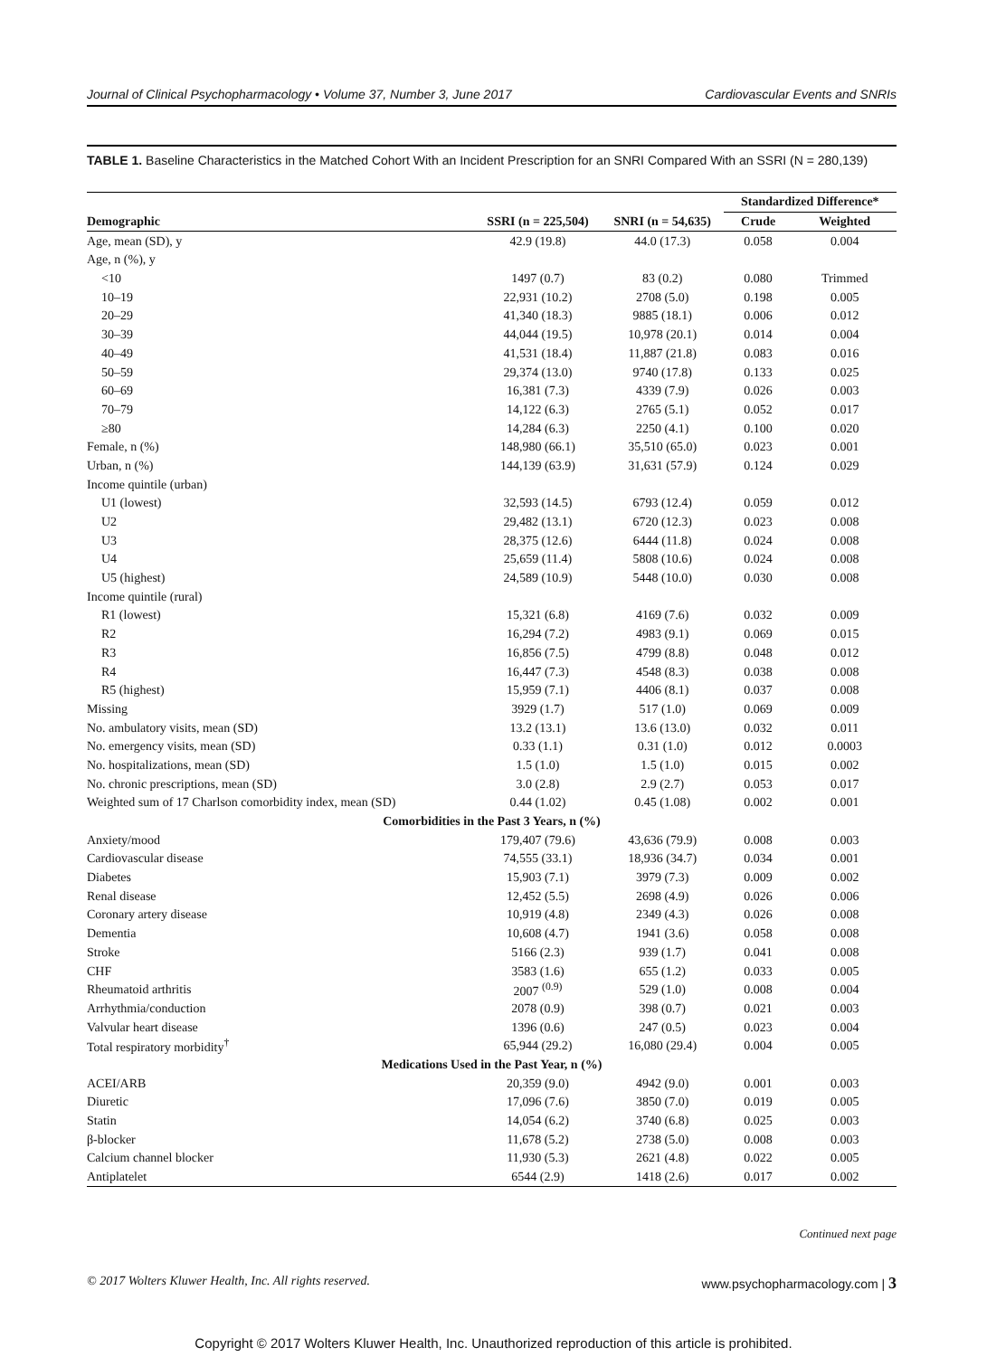Journal of Clinical Psychopharmacology • Volume 37, Number 3, June 2017 Cardiovascular Events and SNRIs
TABLE 1. Baseline Characteristics in the Matched Cohort With an Incident Prescription for an SNRI Compared With an SSRI (N = 280,139)
| | | | Standardized Difference* | |
| --- | --- | --- | --- | --- |
| Demographic | SSRI (n = 225,504) | SNRI (n = 54,635) | Crude | Weighted |
| Age, mean (SD), y | 42.9 (19.8) | 44.0 (17.3) | 0.058 | 0.004 |
| Age, n (%), y | | | | |
| <10 | 1497 (0.7) | 83 (0.2) | 0.080 | Trimmed |
| 10–19 | 22,931 (10.2) | 2708 (5.0) | 0.198 | 0.005 |
| 20–29 | 41,340 (18.3) | 9885 (18.1) | 0.006 | 0.012 |
| 30–39 | 44,044 (19.5) | 10,978 (20.1) | 0.014 | 0.004 |
| 40–49 | 41,531 (18.4) | 11,887 (21.8) | 0.083 | 0.016 |
| 50–59 | 29,374 (13.0) | 9740 (17.8) | 0.133 | 0.025 |
| 60–69 | 16,381 (7.3) | 4339 (7.9) | 0.026 | 0.003 |
| 70–79 | 14,122 (6.3) | 2765 (5.1) | 0.052 | 0.017 |
| ≥80 | 14,284 (6.3) | 2250 (4.1) | 0.100 | 0.020 |
| Female, n (%) | 148,980 (66.1) | 35,510 (65.0) | 0.023 | 0.001 |
| Urban, n (%) | 144,139 (63.9) | 31,631 (57.9) | 0.124 | 0.029 |
| Income quintile (urban) | | | | |
| U1 (lowest) | 32,593 (14.5) | 6793 (12.4) | 0.059 | 0.012 |
| U2 | 29,482 (13.1) | 6720 (12.3) | 0.023 | 0.008 |
| U3 | 28,375 (12.6) | 6444 (11.8) | 0.024 | 0.008 |
| U4 | 25,659 (11.4) | 5808 (10.6) | 0.024 | 0.008 |
| U5 (highest) | 24,589 (10.9) | 5448 (10.0) | 0.030 | 0.008 |
| Income quintile (rural) | | | | |
| R1 (lowest) | 15,321 (6.8) | 4169 (7.6) | 0.032 | 0.009 |
| R2 | 16,294 (7.2) | 4983 (9.1) | 0.069 | 0.015 |
| R3 | 16,856 (7.5) | 4799 (8.8) | 0.048 | 0.012 |
| R4 | 16,447 (7.3) | 4548 (8.3) | 0.038 | 0.008 |
| R5 (highest) | 15,959 (7.1) | 4406 (8.1) | 0.037 | 0.008 |
| Missing | 3929 (1.7) | 517 (1.0) | 0.069 | 0.009 |
| No. ambulatory visits, mean (SD) | 13.2 (13.1) | 13.6 (13.0) | 0.032 | 0.011 |
| No. emergency visits, mean (SD) | 0.33 (1.1) | 0.31 (1.0) | 0.012 | 0.0003 |
| No. hospitalizations, mean (SD) | 1.5 (1.0) | 1.5 (1.0) | 0.015 | 0.002 |
| No. chronic prescriptions, mean (SD) | 3.0 (2.8) | 2.9 (2.7) | 0.053 | 0.017 |
| Weighted sum of 17 Charlson comorbidity index, mean (SD) | 0.44 (1.02) | 0.45 (1.08) | 0.002 | 0.001 |
| Comorbidities in the Past 3 Years, n (%) | | | | |
| Anxiety/mood | 179,407 (79.6) | 43,636 (79.9) | 0.008 | 0.003 |
| Cardiovascular disease | 74,555 (33.1) | 18,936 (34.7) | 0.034 | 0.001 |
| Diabetes | 15,903 (7.1) | 3979 (7.3) | 0.009 | 0.002 |
| Renal disease | 12,452 (5.5) | 2698 (4.9) | 0.026 | 0.006 |
| Coronary artery disease | 10,919 (4.8) | 2349 (4.3) | 0.026 | 0.008 |
| Dementia | 10,608 (4.7) | 1941 (3.6) | 0.058 | 0.008 |
| Stroke | 5166 (2.3) | 939 (1.7) | 0.041 | 0.008 |
| CHF | 3583 (1.6) | 655 (1.2) | 0.033 | 0.005 |
| Rheumatoid arthritis | 2007 <sup>(0.9)</sup> | 529 (1.0) | 0.008 | 0.004 |
| Arrhythmia/conduction | 2078 (0.9) | 398 (0.7) | 0.021 | 0.003 |
| Valvular heart disease | 1396 (0.6) | 247 (0.5) | 0.023 | 0.004 |
| Total respiratory morbidity<sup>†</sup> | 65,944 (29.2) | 16,080 (29.4) | 0.004 | 0.005 |
| Medications Used in the Past Year, n (%) | | | | |
| ACEI/ARB | 20,359 (9.0) | 4942 (9.0) | 0.001 | 0.003 |
| Diuretic | 17,096 (7.6) | 3850 (7.0) | 0.019 | 0.005 |
| Statin | 14,054 (6.2) | 3740 (6.8) | 0.025 | 0.003 |
| β-blocker | 11,678 (5.2) | 2738 (5.0) | 0.008 | 0.003 |
| Calcium channel blocker | 11,930 (5.3) | 2621 (4.8) | 0.022 | 0.005 |
| Antiplatelet | 6544 (2.9) | 1418 (2.6) | 0.017 | 0.002 |
Continued next page
© 2017 Wolters Kluwer Health, Inc. All rights reserved. www.psychopharmacology.com | 3
Copyright © 2017 Wolters Kluwer Health, Inc. Unauthorized reproduction of this article is prohibited.